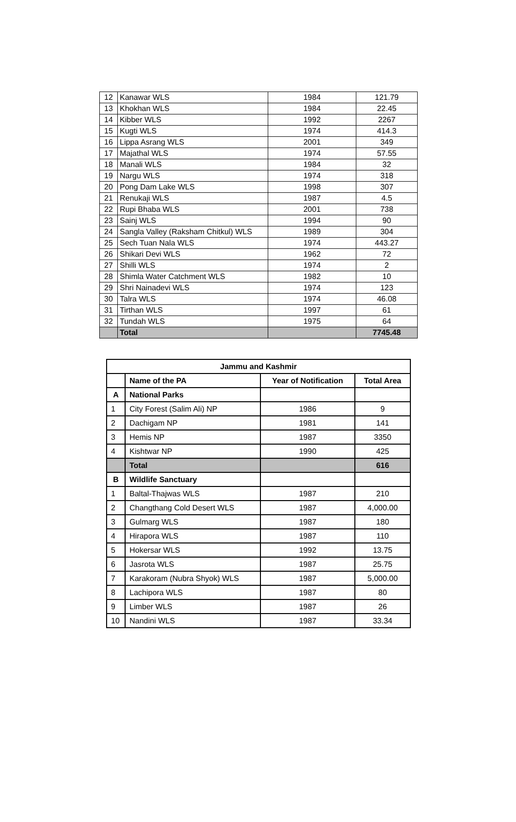| 12 | Kanawar WLS | 1984 | 121.79 |
| 13 | Khokhan WLS | 1984 | 22.45 |
| 14 | Kibber WLS | 1992 | 2267 |
| 15 | Kugti WLS | 1974 | 414.3 |
| 16 | Lippa Asrang WLS | 2001 | 349 |
| 17 | Majathal WLS | 1974 | 57.55 |
| 18 | Manali WLS | 1984 | 32 |
| 19 | Nargu WLS | 1974 | 318 |
| 20 | Pong Dam Lake WLS | 1998 | 307 |
| 21 | Renukaji WLS | 1987 | 4.5 |
| 22 | Rupi Bhaba WLS | 2001 | 738 |
| 23 | Sainj WLS | 1994 | 90 |
| 24 | Sangla Valley (Raksham Chitkul) WLS | 1989 | 304 |
| 25 | Sech Tuan Nala WLS | 1974 | 443.27 |
| 26 | Shikari Devi WLS | 1962 | 72 |
| 27 | Shilli WLS | 1974 | 2 |
| 28 | Shimla Water Catchment WLS | 1982 | 10 |
| 29 | Shri Nainadevi WLS | 1974 | 123 |
| 30 | Talra WLS | 1974 | 46.08 |
| 31 | Tirthan WLS | 1997 | 61 |
| 32 | Tundah WLS | 1975 | 64 |
| | Total | | 7745.48 |
| Jammu and Kashmir | | | |
| --- | --- | --- | --- |
| | Name of the PA | Year of Notification | Total Area |
| A | National Parks | | |
| 1 | City Forest (Salim Ali) NP | 1986 | 9 |
| 2 | Dachigam NP | 1981 | 141 |
| 3 | Hemis NP | 1987 | 3350 |
| 4 | Kishtwar NP | 1990 | 425 |
| | Total | | 616 |
| B | Wildlife Sanctuary | | |
| 1 | Baltal-Thajwas WLS | 1987 | 210 |
| 2 | Changthang Cold Desert WLS | 1987 | 4,000.00 |
| 3 | Gulmarg WLS | 1987 | 180 |
| 4 | Hirapora WLS | 1987 | 110 |
| 5 | Hokersar WLS | 1992 | 13.75 |
| 6 | Jasrota WLS | 1987 | 25.75 |
| 7 | Karakoram (Nubra Shyok) WLS | 1987 | 5,000.00 |
| 8 | Lachipora WLS | 1987 | 80 |
| 9 | Limber WLS | 1987 | 26 |
| 10 | Nandini WLS | 1987 | 33.34 |